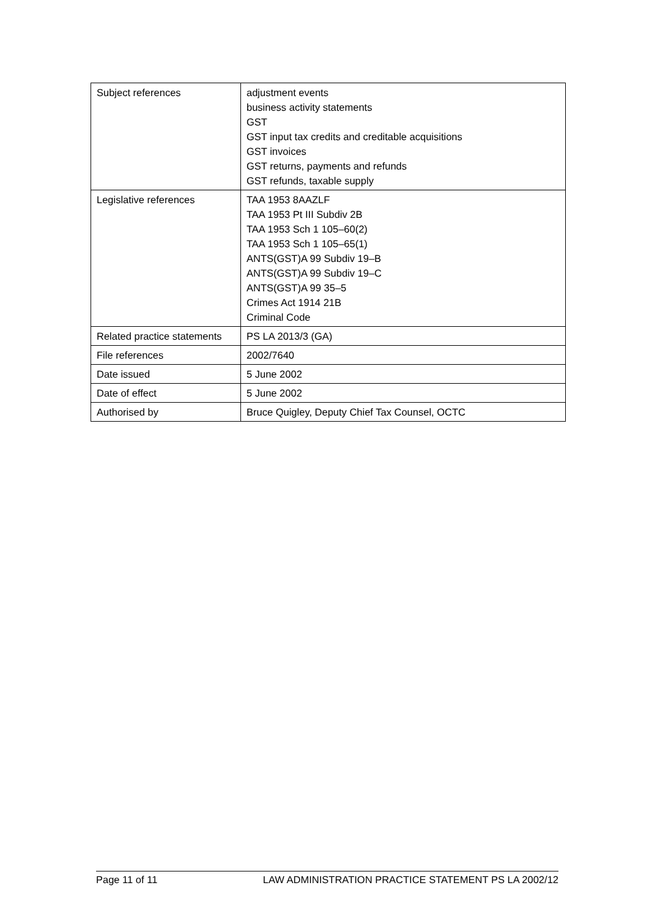| Subject references | adjustment events business activity statements GST GST input tax credits and creditable acquisitions GST invoices GST returns, payments and refunds GST refunds, taxable supply |
| Legislative references | TAA 1953 8AAZLF TAA 1953 Pt III Subdiv 2B TAA 1953 Sch 1 105–60(2) TAA 1953 Sch 1 105–65(1) ANTS(GST)A 99 Subdiv 19–B ANTS(GST)A 99 Subdiv 19–C ANTS(GST)A 99 35–5 Crimes Act 1914 21B Criminal Code |
| Related practice statements | PS LA 2013/3 (GA) |
| File references | 2002/7640 |
| Date issued | 5 June 2002 |
| Date of effect | 5 June 2002 |
| Authorised by | Bruce Quigley, Deputy Chief Tax Counsel, OCTC |
Page 11 of 11 LAW ADMINISTRATION PRACTICE STATEMENT PS LA 2002/12